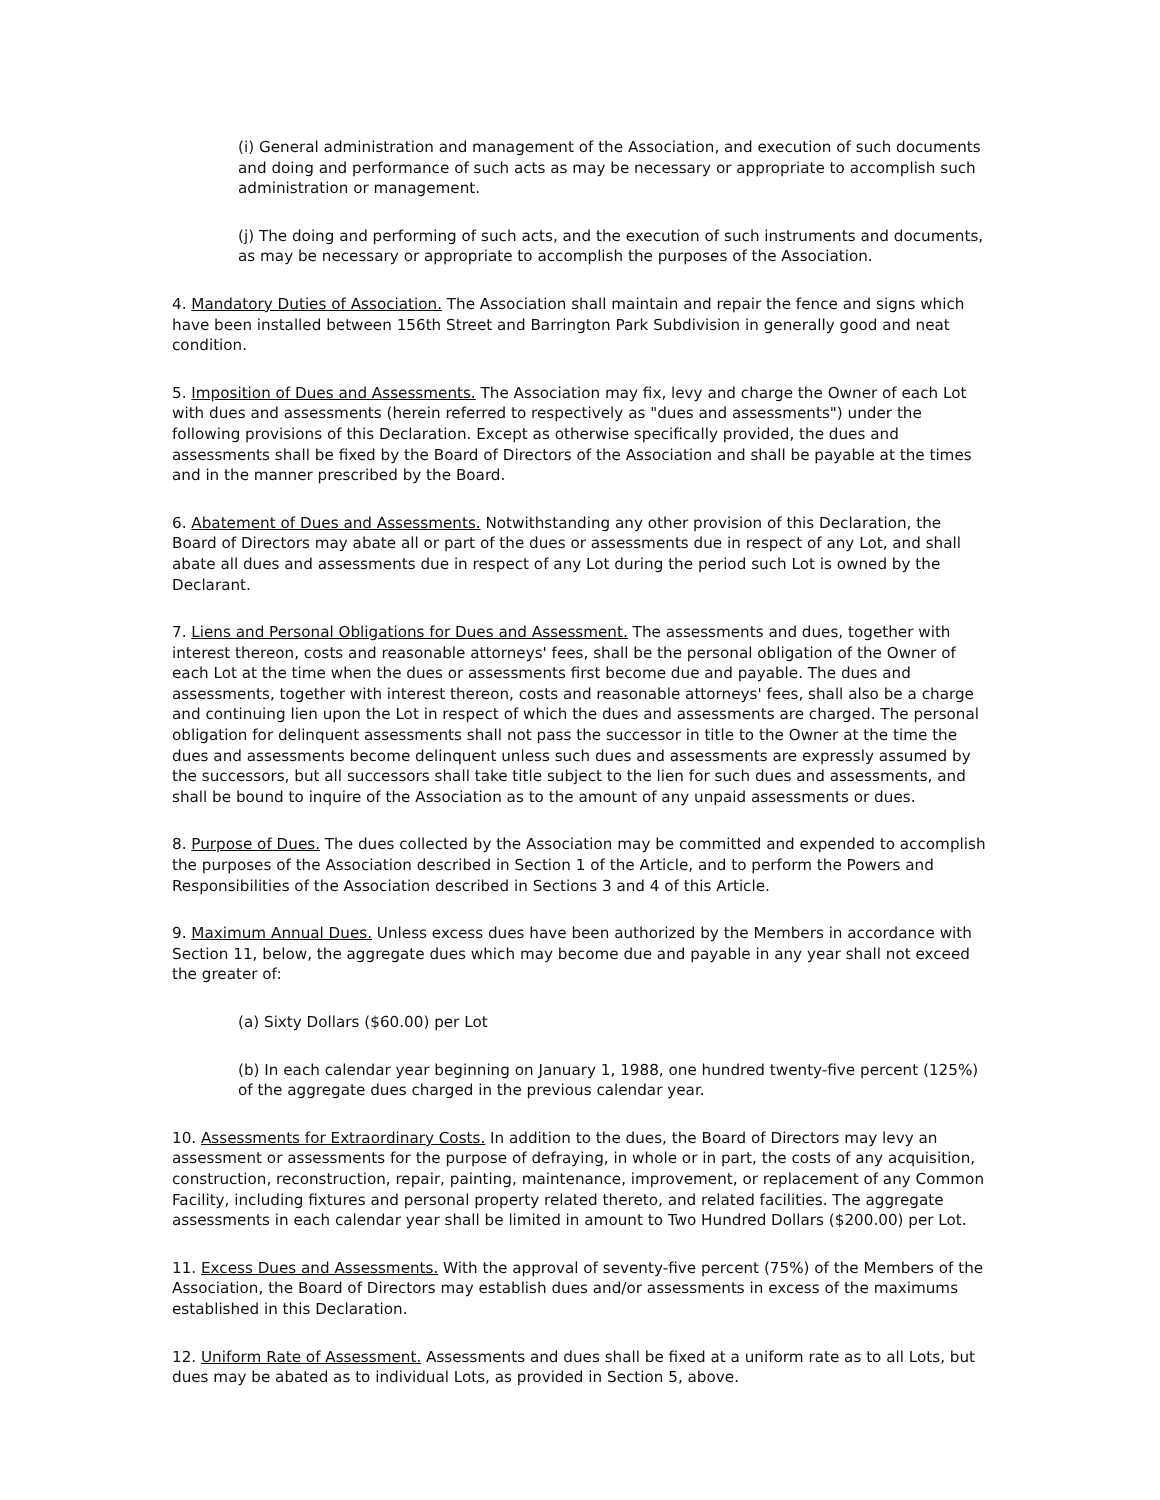(i) General administration and management of the Association, and execution of such documents and doing and performance of such acts as may be necessary or appropriate to accomplish such administration or management.
(j) The doing and performing of such acts, and the execution of such instruments and documents, as may be necessary or appropriate to accomplish the purposes of the Association.
4. Mandatory Duties of Association. The Association shall maintain and repair the fence and signs which have been installed between 156th Street and Barrington Park Subdivision in generally good and neat condition.
5. Imposition of Dues and Assessments. The Association may fix, levy and charge the Owner of each Lot with dues and assessments (herein referred to respectively as "dues and assessments") under the following provisions of this Declaration. Except as otherwise specifically provided, the dues and assessments shall be fixed by the Board of Directors of the Association and shall be payable at the times and in the manner prescribed by the Board.
6. Abatement of Dues and Assessments. Notwithstanding any other provision of this Declaration, the Board of Directors may abate all or part of the dues or assessments due in respect of any Lot, and shall abate all dues and assessments due in respect of any Lot during the period such Lot is owned by the Declarant.
7. Liens and Personal Obligations for Dues and Assessment. The assessments and dues, together with interest thereon, costs and reasonable attorneys' fees, shall be the personal obligation of the Owner of each Lot at the time when the dues or assessments first become due and payable. The dues and assessments, together with interest thereon, costs and reasonable attorneys' fees, shall also be a charge and continuing lien upon the Lot in respect of which the dues and assessments are charged. The personal obligation for delinquent assessments shall not pass the successor in title to the Owner at the time the dues and assessments become delinquent unless such dues and assessments are expressly assumed by the successors, but all successors shall take title subject to the lien for such dues and assessments, and shall be bound to inquire of the Association as to the amount of any unpaid assessments or dues.
8. Purpose of Dues. The dues collected by the Association may be committed and expended to accomplish the purposes of the Association described in Section 1 of the Article, and to perform the Powers and Responsibilities of the Association described in Sections 3 and 4 of this Article.
9. Maximum Annual Dues. Unless excess dues have been authorized by the Members in accordance with Section 11, below, the aggregate dues which may become due and payable in any year shall not exceed the greater of:
(a) Sixty Dollars ($60.00) per Lot
(b) In each calendar year beginning on January 1, 1988, one hundred twenty-five percent (125%) of the aggregate dues charged in the previous calendar year.
10. Assessments for Extraordinary Costs. In addition to the dues, the Board of Directors may levy an assessment or assessments for the purpose of defraying, in whole or in part, the costs of any acquisition, construction, reconstruction, repair, painting, maintenance, improvement, or replacement of any Common Facility, including fixtures and personal property related thereto, and related facilities. The aggregate assessments in each calendar year shall be limited in amount to Two Hundred Dollars ($200.00) per Lot.
11. Excess Dues and Assessments. With the approval of seventy-five percent (75%) of the Members of the Association, the Board of Directors may establish dues and/or assessments in excess of the maximums established in this Declaration.
12. Uniform Rate of Assessment. Assessments and dues shall be fixed at a uniform rate as to all Lots, but dues may be abated as to individual Lots, as provided in Section 5, above.